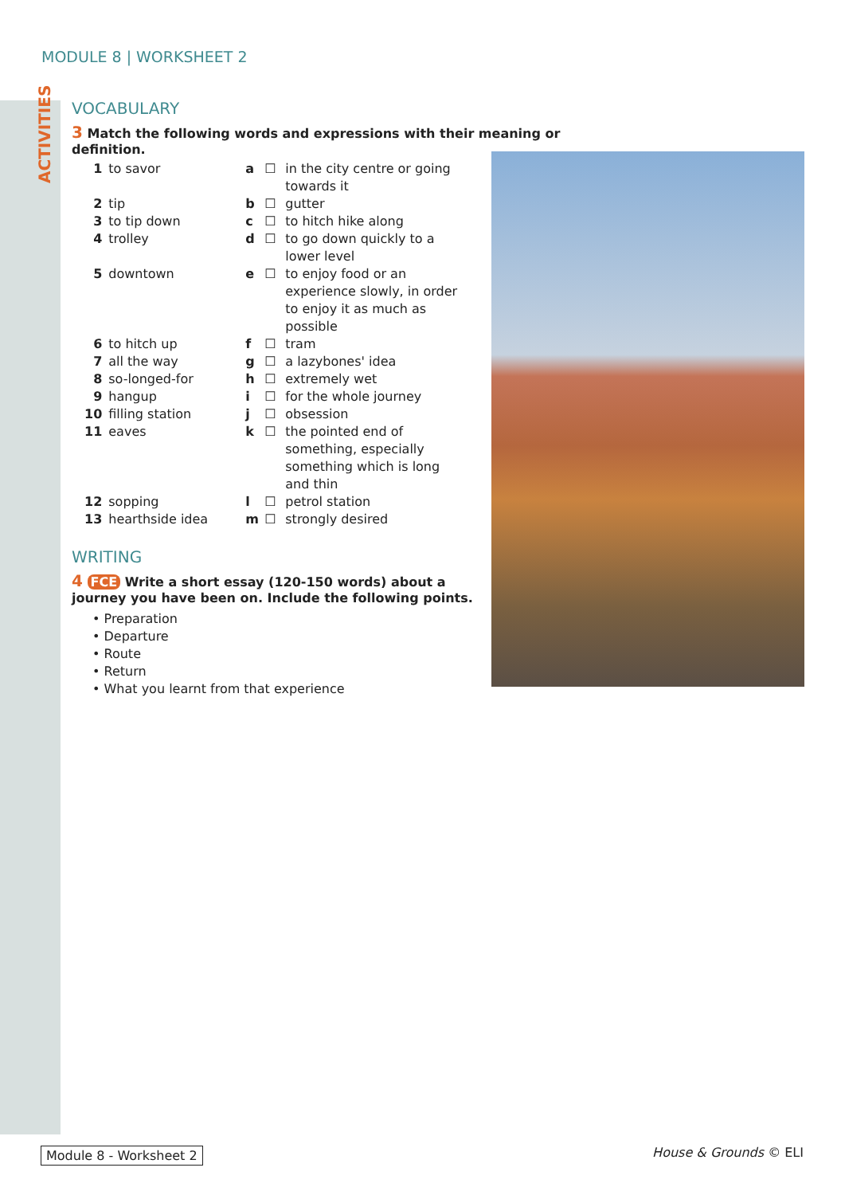ACTIVITIES
MODULE 8 | WORKSHEET 2
VOCABULARY
3 Match the following words and expressions with their meaning or definition.
| 1 | to savor | a | ☐ | in the city centre or going towards it |
| 2 | tip | b | ☐ | gutter |
| 3 | to tip down | c | ☐ | to hitch hike along |
| 4 | trolley | d | ☐ | to go down quickly to a lower level |
| 5 | downtown | e | ☐ | to enjoy food or an experience slowly, in order to enjoy it as much as possible |
| 6 | to hitch up | f | ☐ | tram |
| 7 | all the way | g | ☐ | a lazybones' idea |
| 8 | so-longed-for | h | ☐ | extremely wet |
| 9 | hangup | i | ☐ | for the whole journey |
| 10 | filling station | j | ☐ | obsession |
| 11 | eaves | k | ☐ | the pointed end of something, especially something which is long and thin |
| 12 | sopping | l | ☐ | petrol station |
| 13 | hearthside idea | m | ☐ | strongly desired |
WRITING
4 FCE Write a short essay (120-150 words) about a journey you have been on. Include the following points.
• Preparation
• Departure
• Route
• Return
• What you learnt from that experience
Module 8 - Worksheet 2 House & Grounds © ELI